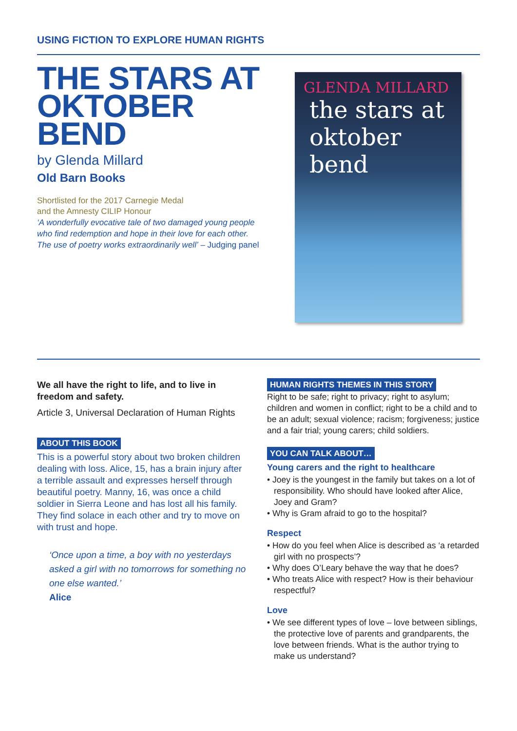USING FICTION TO EXPLORE HUMAN RIGHTS
THE STARS AT OKTOBER BEND
by Glenda Millard
Old Barn Books
Shortlisted for the 2017 Carnegie Medal
and the Amnesty CILIP Honour
‘A wonderfully evocative tale of two damaged young people who find redemption and hope in their love for each other. The use of poetry works extraordinarily well’ – Judging panel
GLENDA MILLARD
the stars at oktober bend
We all have the right to life, and to live in freedom and safety.
Article 3, Universal Declaration of Human Rights
ABOUT THIS BOOK
This is a powerful story about two broken children dealing with loss. Alice, 15, has a brain injury after a terrible assault and expresses herself through beautiful poetry. Manny, 16, was once a child soldier in Sierra Leone and has lost all his family. They find solace in each other and try to move on with trust and hope.
‘Once upon a time, a boy with no yesterdays asked a girl with no tomorrows for something no one else wanted.’
Alice
HUMAN RIGHTS THEMES IN THIS STORY
Right to be safe; right to privacy; right to asylum; children and women in conflict; right to be a child and to be an adult; sexual violence; racism; forgiveness; justice and a fair trial; young carers; child soldiers.
YOU CAN TALK ABOUT…
Young carers and the right to healthcare
• Joey is the youngest in the family but takes on a lot of responsibility. Who should have looked after Alice, Joey and Gram?
• Why is Gram afraid to go to the hospital?
Respect
• How do you feel when Alice is described as ‘a retarded girl with no prospects’?
• Why does O’Leary behave the way that he does?
• Who treats Alice with respect? How is their behaviour respectful?
Love
• We see different types of love – love between siblings, the protective love of parents and grandparents, the love between friends. What is the author trying to make us understand?